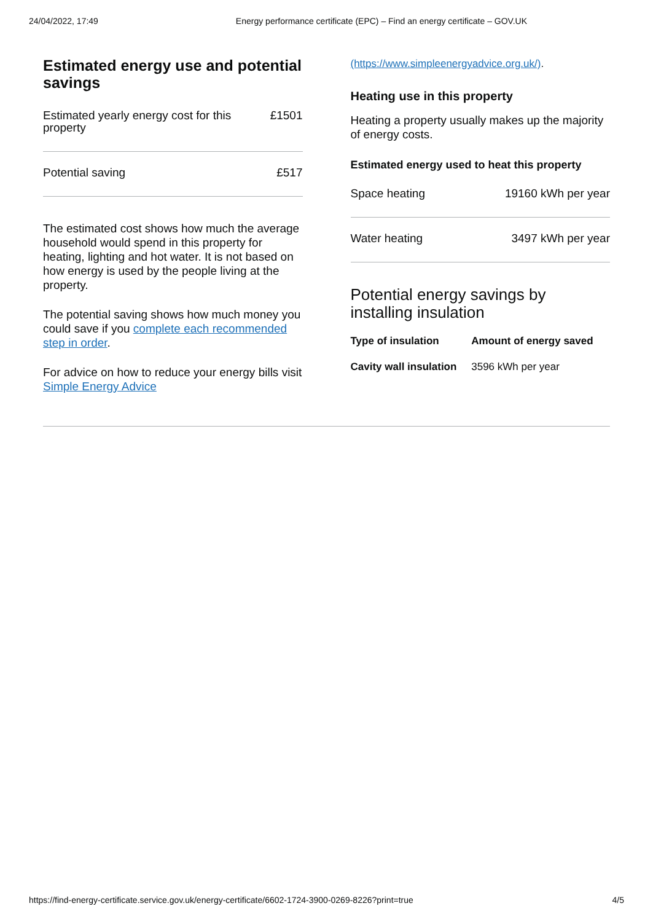24/04/2022, 17:49 Energy performance certificate (EPC) – Find an energy certificate – GOV.UK
Estimated energy use and potential savings
| Estimated yearly energy cost for this property | £1501 |
| Potential saving | £517 |
The estimated cost shows how much the average household would spend in this property for heating, lighting and hot water. It is not based on how energy is used by the people living at the property.
The potential saving shows how much money you could save if you complete each recommended step in order.
For advice on how to reduce your energy bills visit Simple Energy Advice
(https://www.simpleenergyadvice.org.uk/).
Heating use in this property
Heating a property usually makes up the majority of energy costs.
Estimated energy used to heat this property
| Space heating | 19160 kWh per year |
| Water heating | 3497 kWh per year |
Potential energy savings by installing insulation
| Type of insulation | Amount of energy saved |
| --- | --- |
| Cavity wall insulation | 3596 kWh per year |
https://find-energy-certificate.service.gov.uk/energy-certificate/6602-1724-3900-0269-8226?print=true 4/5